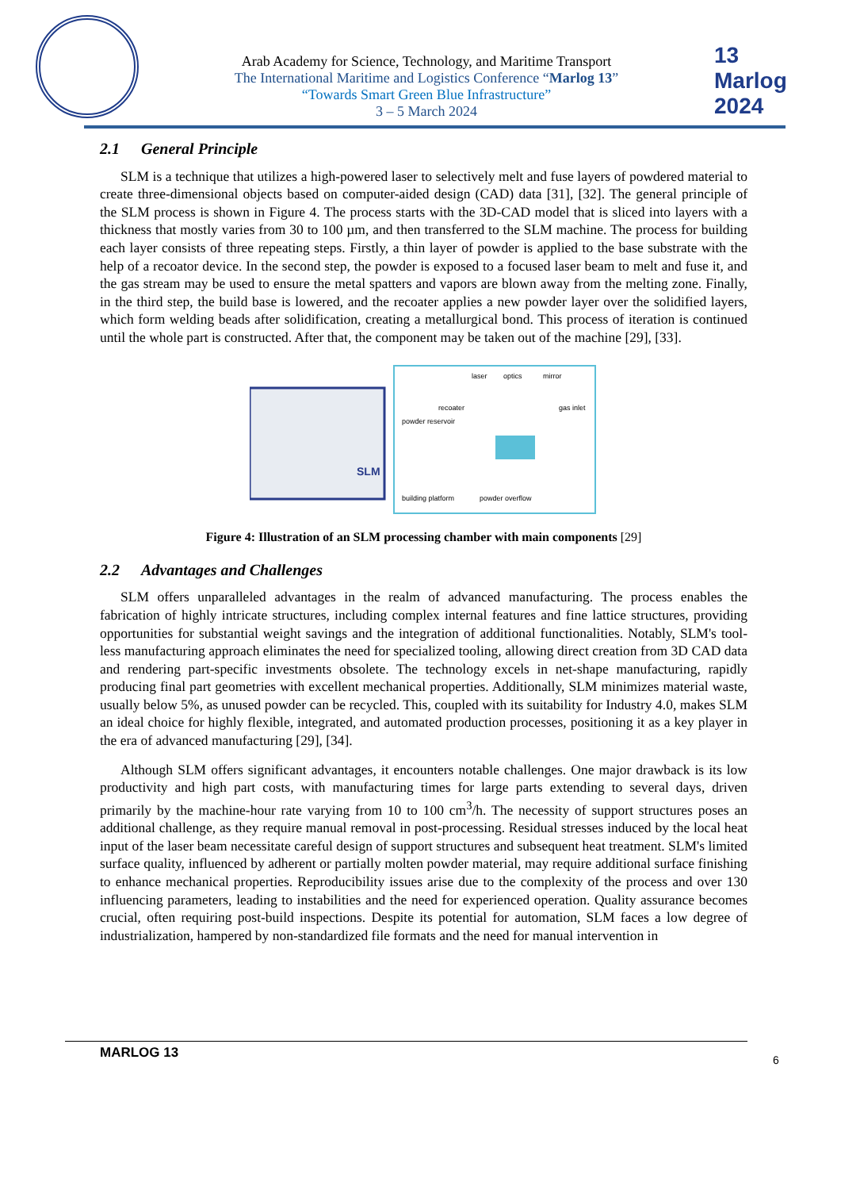Arab Academy for Science, Technology, and Maritime Transport
The International Maritime and Logistics Conference “Marlog 13”
“Towards Smart Green Blue Infrastructure”
3 – 5 March 2024
13 Marlog 2024
2.1 General Principle
SLM is a technique that utilizes a high-powered laser to selectively melt and fuse layers of powdered material to create three-dimensional objects based on computer-aided design (CAD) data [31], [32]. The general principle of the SLM process is shown in Figure 4. The process starts with the 3D-CAD model that is sliced into layers with a thickness that mostly varies from 30 to 100 µm, and then transferred to the SLM machine. The process for building each layer consists of three repeating steps. Firstly, a thin layer of powder is applied to the base substrate with the help of a recoator device. In the second step, the powder is exposed to a focused laser beam to melt and fuse it, and the gas stream may be used to ensure the metal spatters and vapors are blown away from the melting zone. Finally, in the third step, the build base is lowered, and the recoater applies a new powder layer over the solidified layers, which form welding beads after solidification, creating a metallurgical bond. This process of iteration is continued until the whole part is constructed. After that, the component may be taken out of the machine [29], [33].
SLM
laser
optics
mirror
recoater
gas inlet
powder reservoir
building platform
powder overflow
Figure 4: Illustration of an SLM processing chamber with main components [29]
2.2 Advantages and Challenges
SLM offers unparalleled advantages in the realm of advanced manufacturing. The process enables the fabrication of highly intricate structures, including complex internal features and fine lattice structures, providing opportunities for substantial weight savings and the integration of additional functionalities. Notably, SLM's tool-less manufacturing approach eliminates the need for specialized tooling, allowing direct creation from 3D CAD data and rendering part-specific investments obsolete. The technology excels in net-shape manufacturing, rapidly producing final part geometries with excellent mechanical properties. Additionally, SLM minimizes material waste, usually below 5%, as unused powder can be recycled. This, coupled with its suitability for Industry 4.0, makes SLM an ideal choice for highly flexible, integrated, and automated production processes, positioning it as a key player in the era of advanced manufacturing [29], [34].
Although SLM offers significant advantages, it encounters notable challenges. One major drawback is its low productivity and high part costs, with manufacturing times for large parts extending to several days, driven primarily by the machine-hour rate varying from 10 to 100 cm<sup>3</sup>/h. The necessity of support structures poses an additional challenge, as they require manual removal in post-processing. Residual stresses induced by the local heat input of the laser beam necessitate careful design of support structures and subsequent heat treatment. SLM's limited surface quality, influenced by adherent or partially molten powder material, may require additional surface finishing to enhance mechanical properties. Reproducibility issues arise due to the complexity of the process and over 130 influencing parameters, leading to instabilities and the need for experienced operation. Quality assurance becomes crucial, often requiring post-build inspections. Despite its potential for automation, SLM faces a low degree of industrialization, hampered by non-standardized file formats and the need for manual intervention in
MARLOG 13
6